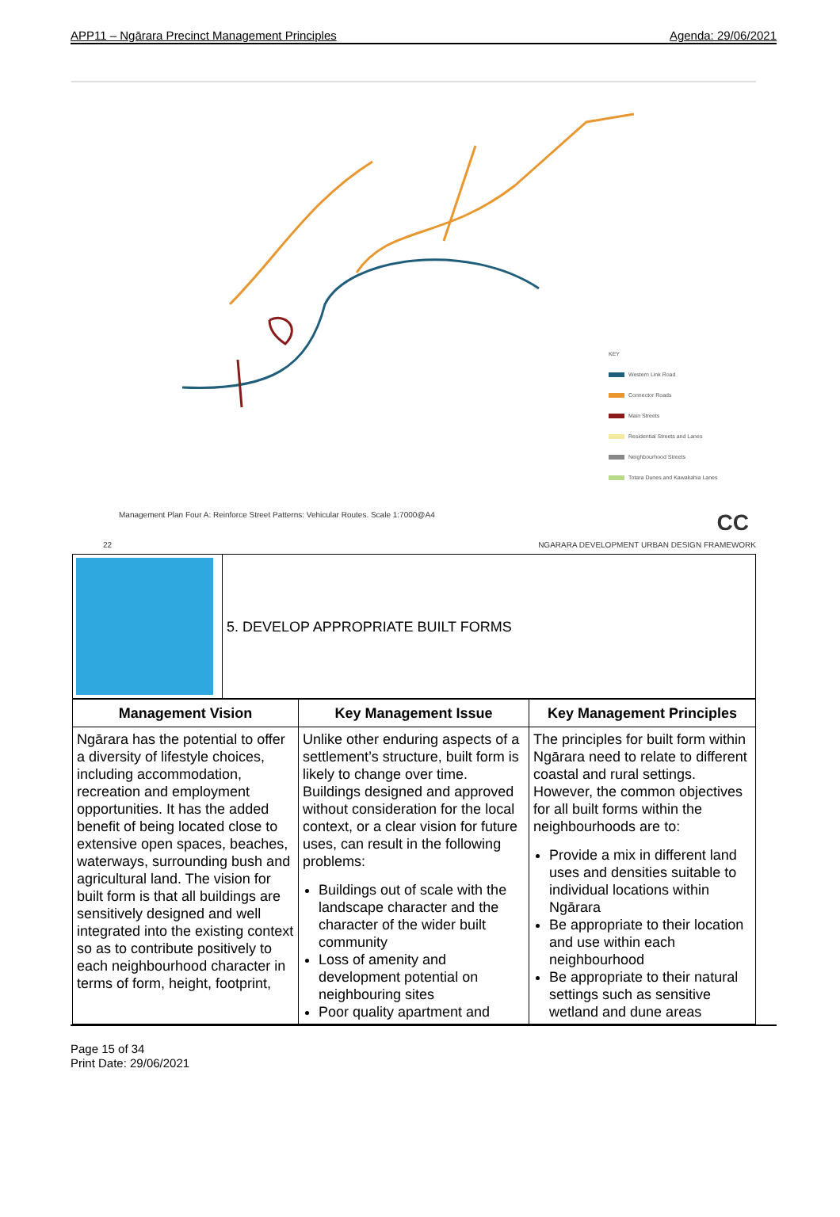APP11 – Ngārara Precinct Management Principles Agenda: 29/06/2021
KEY
Western Link Road
Connector Roads
Main Streets
Residential Streets and Lanes
Neighbourhood Streets
Totara Dunes and Kawakahia Lanes
Management Plan Four A: Reinforce Street Patterns: Vehicular Routes. Scale 1:7000@A4 CC
22 NGARARA DEVELOPMENT URBAN DESIGN FRAMEWORK
| | 5. DEVELOP APPROPRIATE BUILT FORMS |
| Management Vision | Key Management Issue | Key Management Principles |
| --- | --- | --- |
| Ngārara has the potential to offer a diversity of lifestyle choices, including accommodation, recreation and employment opportunities. It has the added benefit of being located close to extensive open spaces, beaches, waterways, surrounding bush and agricultural land. The vision for built form is that all buildings are sensitively designed and well integrated into the existing context so as to contribute positively to each neighbourhood character in terms of form, height, footprint, | Unlike other enduring aspects of a settlement’s structure, built form is likely to change over time. Buildings designed and approved without consideration for the local context, or a clear vision for future uses, can result in the following problems: Buildings out of scale with the landscape character and the character of the wider built community Loss of amenity and development potential on neighbouring sites Poor quality apartment and | The principles for built form within Ngārara need to relate to different coastal and rural settings. However, the common objectives for all built forms within the neighbourhoods are to: Provide a mix in different land uses and densities suitable to individual locations within Ngārara Be appropriate to their location and use within each neighbourhood Be appropriate to their natural settings such as sensitive wetland and dune areas |
Page 15 of 34
Print Date: 29/06/2021